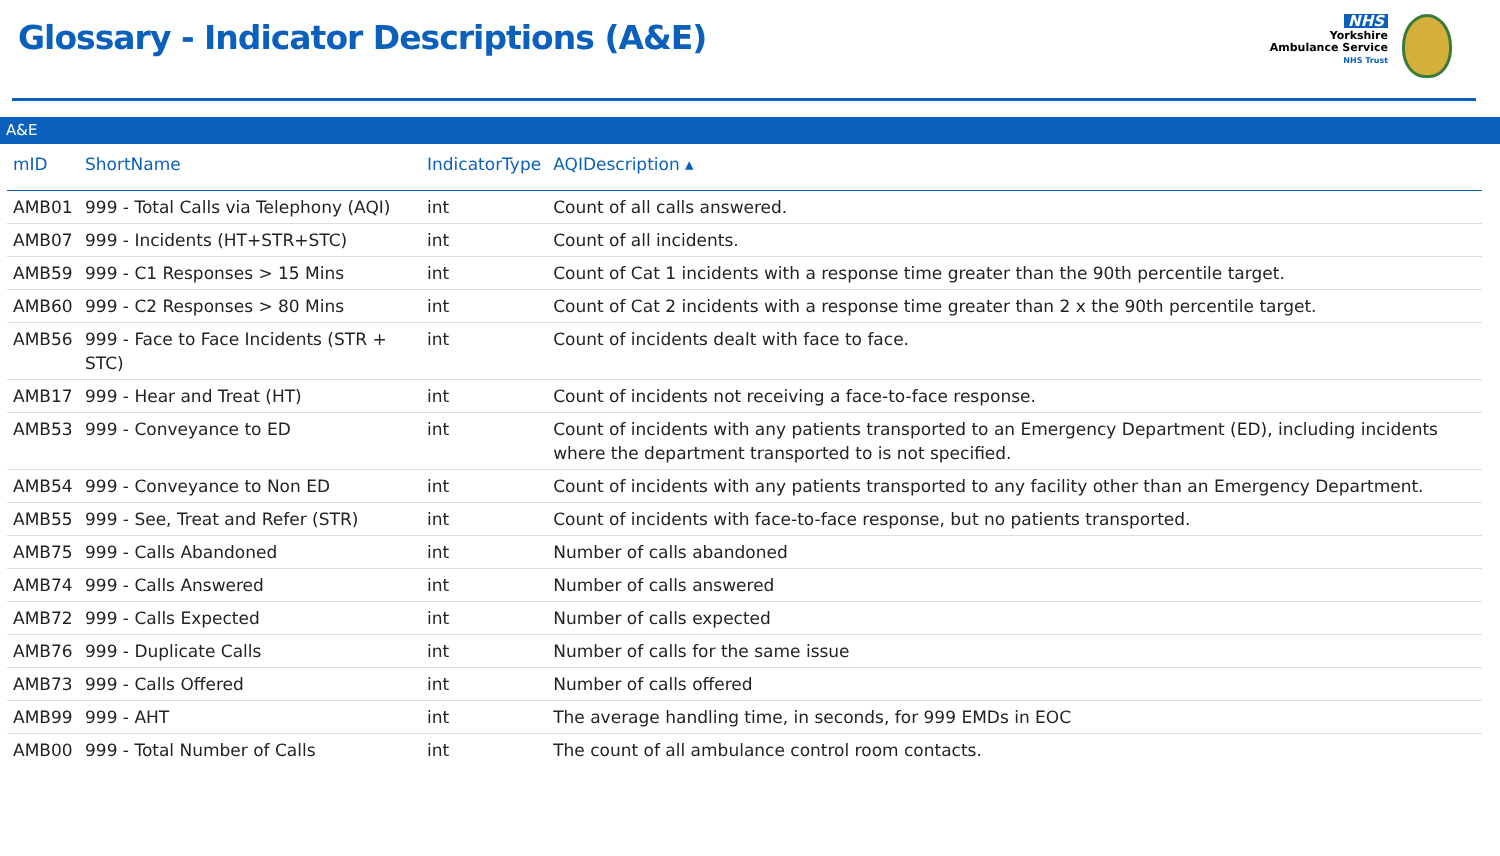Glossary - Indicator Descriptions (A&E)
NHS
Yorkshire
Ambulance Service
NHS Trust
A&E
| mID | ShortName | IndicatorType | AQIDescription ▴ |
| --- | --- | --- | --- |
| AMB01 | 999 - Total Calls via Telephony (AQI) | int | Count of all calls answered. |
| AMB07 | 999 - Incidents (HT+STR+STC) | int | Count of all incidents. |
| AMB59 | 999 - C1 Responses > 15 Mins | int | Count of Cat 1 incidents with a response time greater than the 90th percentile target. |
| AMB60 | 999 - C2 Responses > 80 Mins | int | Count of Cat 2 incidents with a response time greater than 2 x the 90th percentile target. |
| AMB56 | 999 - Face to Face Incidents (STR + STC) | int | Count of incidents dealt with face to face. |
| AMB17 | 999 - Hear and Treat (HT) | int | Count of incidents not receiving a face-to-face response. |
| AMB53 | 999 - Conveyance to ED | int | Count of incidents with any patients transported to an Emergency Department (ED), including incidents where the department transported to is not specified. |
| AMB54 | 999 - Conveyance to Non ED | int | Count of incidents with any patients transported to any facility other than an Emergency Department. |
| AMB55 | 999 - See, Treat and Refer (STR) | int | Count of incidents with face-to-face response, but no patients transported. |
| AMB75 | 999 - Calls Abandoned | int | Number of calls abandoned |
| AMB74 | 999 - Calls Answered | int | Number of calls answered |
| AMB72 | 999 - Calls Expected | int | Number of calls expected |
| AMB76 | 999 - Duplicate Calls | int | Number of calls for the same issue |
| AMB73 | 999 - Calls Offered | int | Number of calls offered |
| AMB99 | 999 - AHT | int | The average handling time, in seconds, for 999 EMDs in EOC |
| AMB00 | 999 - Total Number of Calls | int | The count of all ambulance control room contacts. |